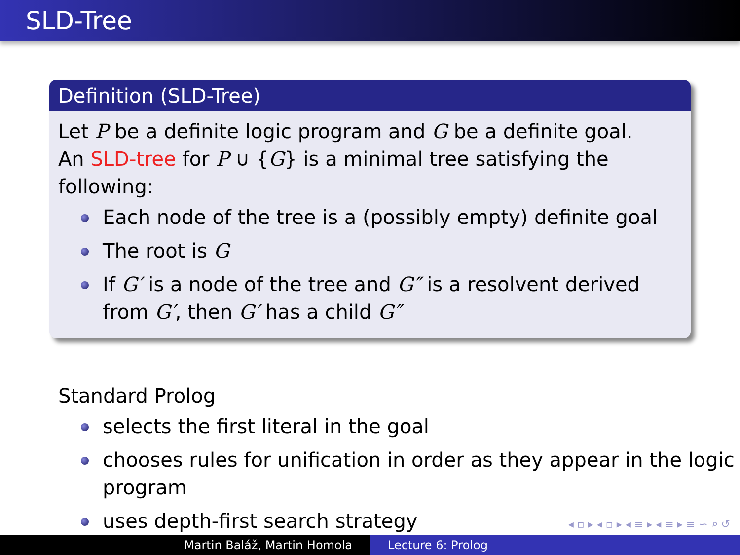SLD-Tree
Definition (SLD-Tree)
Let P be a definite logic program and G be a definite goal.
An SLD-tree for P ∪ {G} is a minimal tree satisfying the following:
Each node of the tree is a (possibly empty) definite goal
The root is G
If G′ is a node of the tree and G″ is a resolvent derived from G′, then G′ has a child G″
Standard Prolog
selects the first literal in the goal
chooses rules for unification in order as they appear in the logic program
uses depth-first search strategy
◂ ▫ ▸ ◂ ▫ ▸ ◂ ≡ ▸ ◂ ≡ ▸ ≡ ∽ ⌕ ↺
Martin Baláž, Martin Homola Lecture 6: Prolog